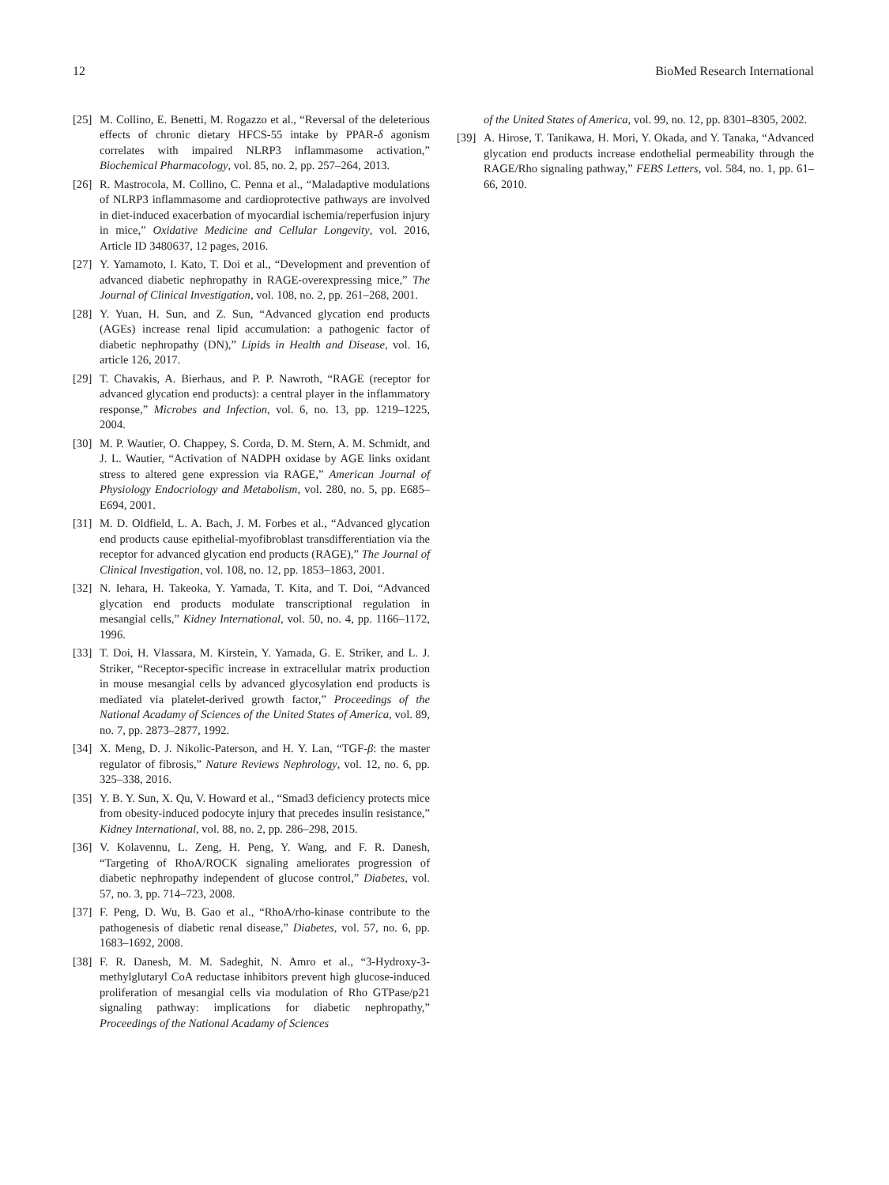12 BioMed Research International
[25] M. Collino, E. Benetti, M. Rogazzo et al., “Reversal of the deleterious effects of chronic dietary HFCS-55 intake by PPAR-δ agonism correlates with impaired NLRP3 inflammasome activation,” Biochemical Pharmacology, vol. 85, no. 2, pp. 257–264, 2013.
[26] R. Mastrocola, M. Collino, C. Penna et al., “Maladaptive modulations of NLRP3 inflammasome and cardioprotective pathways are involved in diet-induced exacerbation of myocardial ischemia/reperfusion injury in mice,” Oxidative Medicine and Cellular Longevity, vol. 2016, Article ID 3480637, 12 pages, 2016.
[27] Y. Yamamoto, I. Kato, T. Doi et al., “Development and prevention of advanced diabetic nephropathy in RAGE-overexpressing mice,” The Journal of Clinical Investigation, vol. 108, no. 2, pp. 261–268, 2001.
[28] Y. Yuan, H. Sun, and Z. Sun, “Advanced glycation end products (AGEs) increase renal lipid accumulation: a pathogenic factor of diabetic nephropathy (DN),” Lipids in Health and Disease, vol. 16, article 126, 2017.
[29] T. Chavakis, A. Bierhaus, and P. P. Nawroth, “RAGE (receptor for advanced glycation end products): a central player in the inflammatory response,” Microbes and Infection, vol. 6, no. 13, pp. 1219–1225, 2004.
[30] M. P. Wautier, O. Chappey, S. Corda, D. M. Stern, A. M. Schmidt, and J. L. Wautier, “Activation of NADPH oxidase by AGE links oxidant stress to altered gene expression via RAGE,” American Journal of Physiology Endocriology and Metabolism, vol. 280, no. 5, pp. E685–E694, 2001.
[31] M. D. Oldfield, L. A. Bach, J. M. Forbes et al., “Advanced glycation end products cause epithelial-myofibroblast transdifferentiation via the receptor for advanced glycation end products (RAGE),” The Journal of Clinical Investigation, vol. 108, no. 12, pp. 1853–1863, 2001.
[32] N. Iehara, H. Takeoka, Y. Yamada, T. Kita, and T. Doi, “Advanced glycation end products modulate transcriptional regulation in mesangial cells,” Kidney International, vol. 50, no. 4, pp. 1166–1172, 1996.
[33] T. Doi, H. Vlassara, M. Kirstein, Y. Yamada, G. E. Striker, and L. J. Striker, “Receptor-specific increase in extracellular matrix production in mouse mesangial cells by advanced glycosylation end products is mediated via platelet-derived growth factor,” Proceedings of the National Acadamy of Sciences of the United States of America, vol. 89, no. 7, pp. 2873–2877, 1992.
[34] X. Meng, D. J. Nikolic-Paterson, and H. Y. Lan, “TGF-β: the master regulator of fibrosis,” Nature Reviews Nephrology, vol. 12, no. 6, pp. 325–338, 2016.
[35] Y. B. Y. Sun, X. Qu, V. Howard et al., “Smad3 deficiency protects mice from obesity-induced podocyte injury that precedes insulin resistance,” Kidney International, vol. 88, no. 2, pp. 286–298, 2015.
[36] V. Kolavennu, L. Zeng, H. Peng, Y. Wang, and F. R. Danesh, “Targeting of RhoA/ROCK signaling ameliorates progression of diabetic nephropathy independent of glucose control,” Diabetes, vol. 57, no. 3, pp. 714–723, 2008.
[37] F. Peng, D. Wu, B. Gao et al., “RhoA/rho-kinase contribute to the pathogenesis of diabetic renal disease,” Diabetes, vol. 57, no. 6, pp. 1683–1692, 2008.
[38] F. R. Danesh, M. M. Sadeghit, N. Amro et al., “3-Hydroxy-3-methylglutaryl CoA reductase inhibitors prevent high glucose-induced proliferation of mesangial cells via modulation of Rho GTPase/p21 signaling pathway: implications for diabetic nephropathy,” Proceedings of the National Acadamy of Sciences
of the United States of America, vol. 99, no. 12, pp. 8301–8305, 2002.
[39] A. Hirose, T. Tanikawa, H. Mori, Y. Okada, and Y. Tanaka, “Advanced glycation end products increase endothelial permeability through the RAGE/Rho signaling pathway,” FEBS Letters, vol. 584, no. 1, pp. 61–66, 2010.